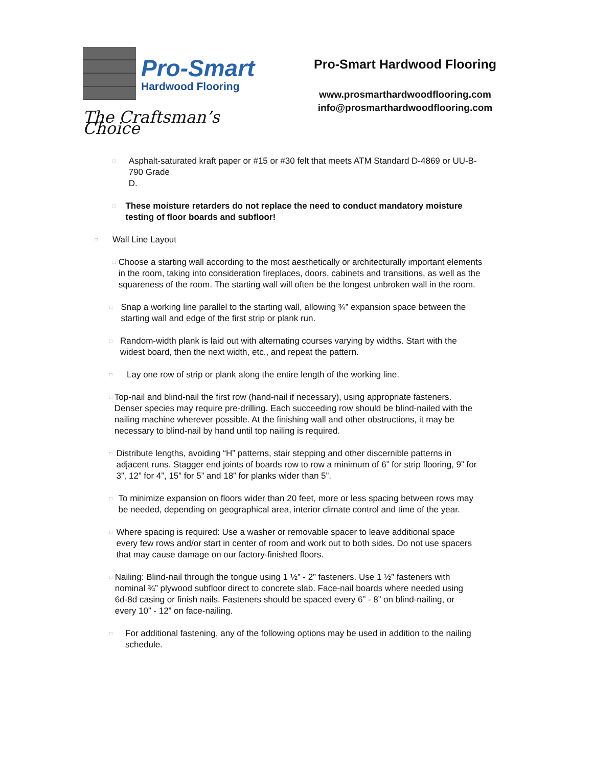Pro-Smart
Hardwood Flooring
The Craftsman’s Choice
Pro-Smart Hardwood Flooring
www.prosmarthardwoodflooring.com
info@prosmarthardwoodflooring.com
□
Asphalt-saturated kraft paper or #15 or #30 felt that meets ATM Standard D-4869 or UU-B-790 Grade
D.
□
These moisture retarders do not replace the need to conduct mandatory moisture testing of floor boards and subfloor!
□
Wall Line Layout
□
Choose a starting wall according to the most aesthetically or architecturally important elements in the room, taking into consideration fireplaces, doors, cabinets and transitions, as well as the squareness of the room. The starting wall will often be the longest unbroken wall in the room.
□
Snap a working line parallel to the starting wall, allowing ¾” expansion space between the starting wall and edge of the first strip or plank run.
□
Random-width plank is laid out with alternating courses varying by widths. Start with the widest board, then the next width, etc., and repeat the pattern.
□
Lay one row of strip or plank along the entire length of the working line.
□
Top-nail and blind-nail the first row (hand-nail if necessary), using appropriate fasteners. Denser species may require pre-drilling. Each succeeding row should be blind-nailed with the nailing machine wherever possible. At the finishing wall and other obstructions, it may be necessary to blind-nail by hand until top nailing is required.
□
Distribute lengths, avoiding “H” patterns, stair stepping and other discernible patterns in adjacent runs. Stagger end joints of boards row to row a minimum of 6” for strip flooring, 9” for 3”, 12” for 4”, 15” for 5” and 18” for planks wider than 5”.
□
To minimize expansion on floors wider than 20 feet, more or less spacing between rows may be needed, depending on geographical area, interior climate control and time of the year.
□
Where spacing is required: Use a washer or removable spacer to leave additional space every few rows and/or start in center of room and work out to both sides. Do not use spacers that may cause damage on our factory-finished floors.
□
Nailing: Blind-nail through the tongue using 1 ½” - 2” fasteners. Use 1 ½” fasteners with nominal ¾” plywood subfloor direct to concrete slab. Face-nail boards where needed using 6d-8d casing or finish nails. Fasteners should be spaced every 6” - 8” on blind-nailing, or every 10” - 12” on face-nailing.
□
For additional fastening, any of the following options may be used in addition to the nailing schedule.